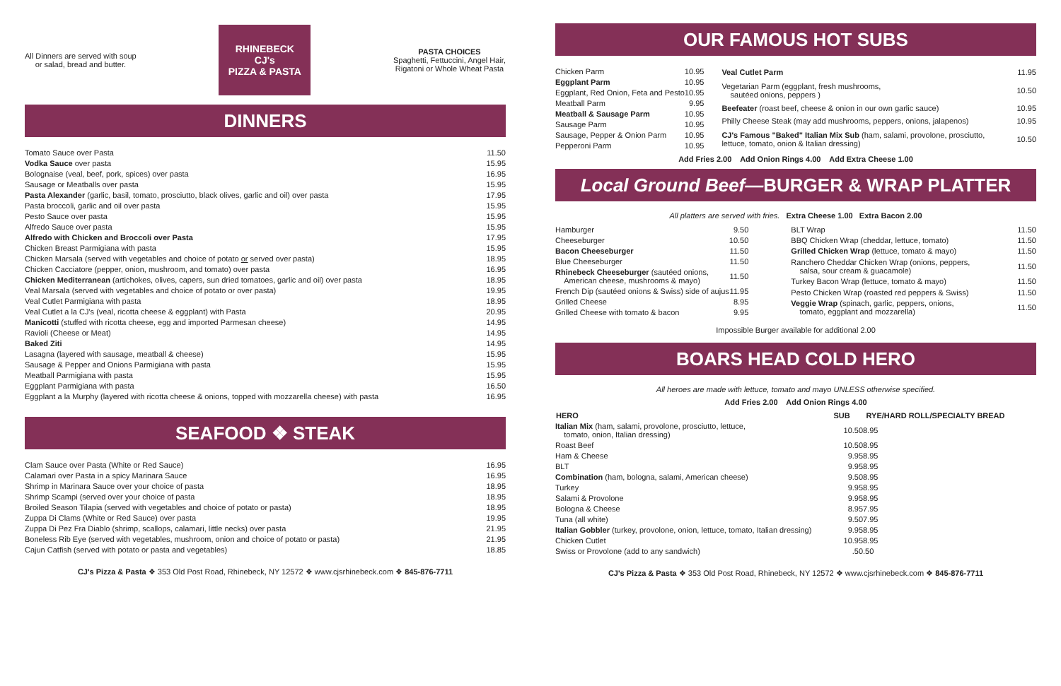All Dinners are served with soup
or salad, bread and butter.
RHINEBECK
CJ's
PIZZA & PASTA
PASTA CHOICES
Spaghetti, Fettuccini, Angel Hair,
Rigatoni or Whole Wheat Pasta
DINNERS
| Tomato Sauce over Pasta | 11.50 |
| Vodka Sauce over pasta | 15.95 |
| Bolognaise (veal, beef, pork, spices) over pasta | 16.95 |
| Sausage or Meatballs over pasta | 15.95 |
| Pasta Alexander (garlic, basil, tomato, prosciutto, black olives, garlic and oil) over pasta | 17.95 |
| Pasta broccoli, garlic and oil over pasta | 15.95 |
| Pesto Sauce over pasta | 15.95 |
| Alfredo Sauce over pasta | 15.95 |
| Alfredo with Chicken and Broccoli over Pasta | 17.95 |
| Chicken Breast Parmigiana with pasta | 15.95 |
| Chicken Marsala (served with vegetables and choice of potato or served over pasta) | 18.95 |
| Chicken Cacciatore (pepper, onion, mushroom, and tomato) over pasta | 16.95 |
| Chicken Mediterranean (artichokes, olives, capers, sun dried tomatoes, garlic and oil) over pasta | 18.95 |
| Veal Marsala (served with vegetables and choice of potato or over pasta) | 19.95 |
| Veal Cutlet Parmigiana with pasta | 18.95 |
| Veal Cutlet a la CJ's (veal, ricotta cheese & eggplant) with Pasta | 20.95 |
| Manicotti (stuffed with ricotta cheese, egg and imported Parmesan cheese) | 14.95 |
| Ravioli (Cheese or Meat) | 14.95 |
| Baked Ziti | 14.95 |
| Lasagna (layered with sausage, meatball & cheese) | 15.95 |
| Sausage & Pepper and Onions Parmigiana with pasta | 15.95 |
| Meatball Parmigiana with pasta | 15.95 |
| Eggplant Parmigiana with pasta | 16.50 |
| Eggplant a la Murphy (layered with ricotta cheese & onions, topped with mozzarella cheese) with pasta | 16.95 |
SEAFOOD ❖ STEAK
| Clam Sauce over Pasta (White or Red Sauce) | 16.95 |
| Calamari over Pasta in a spicy Marinara Sauce | 16.95 |
| Shrimp in Marinara Sauce over your choice of pasta | 18.95 |
| Shrimp Scampi (served over your choice of pasta | 18.95 |
| Broiled Season Tilapia (served with vegetables and choice of potato or pasta) | 18.95 |
| Zuppa Di Clams (White or Red Sauce) over pasta | 19.95 |
| Zuppa Di Pez Fra Diablo (shrimp, scallops, calamari, little necks) over pasta | 21.95 |
| Boneless Rib Eye (served with vegetables, mushroom, onion and choice of potato or pasta) | 21.95 |
| Cajun Catfish (served with potato or pasta and vegetables) | 18.85 |
CJ's Pizza & Pasta ❖ 353 Old Post Road, Rhinebeck, NY 12572 ❖ www.cjsrhinebeck.com ❖ 845-876-7711
OUR FAMOUS HOT SUBS
| Chicken Parm | 10.95 |
| Eggplant Parm | 10.95 |
| Eggplant, Red Onion, Feta and Pesto | 10.95 |
| Meatball Parm | 9.95 |
| Meatball & Sausage Parm | 10.95 |
| Sausage Parm | 10.95 |
| Sausage, Pepper & Onion Parm | 10.95 |
| Pepperoni Parm | 10.95 |
| Veal Cutlet Parm | 11.95 |
| Vegetarian Parm (eggplant, fresh mushrooms, sautéed onions, peppers ) | 10.50 |
| Beefeater (roast beef, cheese & onion in our own garlic sauce) | 10.95 |
| Philly Cheese Steak (may add mushrooms, peppers, onions, jalapenos) | 10.95 |
| CJ's Famous "Baked" Italian Mix Sub (ham, salami, provolone, prosciutto, lettuce, tomato, onion & Italian dressing) | 10.50 |
Add Fries 2.00 Add Onion Rings 4.00 Add Extra Cheese 1.00
Local Ground Beef—BURGER & WRAP PLATTER
All platters are served with fries. Extra Cheese 1.00 Extra Bacon 2.00
| Hamburger | 9.50 |
| Cheeseburger | 10.50 |
| Bacon Cheeseburger | 11.50 |
| Blue Cheeseburger | 11.50 |
| Rhinebeck Cheeseburger (sautéed onions, American cheese, mushrooms & mayo) | 11.50 |
| French Dip (sautéed onions & Swiss) side of aujus | 11.95 |
| Grilled Cheese | 8.95 |
| Grilled Cheese with tomato & bacon | 9.95 |
| BLT Wrap | 11.50 |
| BBQ Chicken Wrap (cheddar, lettuce, tomato) | 11.50 |
| Grilled Chicken Wrap (lettuce, tomato & mayo) | 11.50 |
| Ranchero Cheddar Chicken Wrap (onions, peppers, salsa, sour cream & guacamole) | 11.50 |
| Turkey Bacon Wrap (lettuce, tomato & mayo) | 11.50 |
| Pesto Chicken Wrap (roasted red peppers & Swiss) | 11.50 |
| Veggie Wrap (spinach, garlic, peppers, onions, tomato, eggplant and mozzarella) | 11.50 |
Impossible Burger available for additional 2.00
BOARS HEAD COLD HERO
All heroes are made with lettuce, tomato and mayo UNLESS otherwise specified.
Add Fries 2.00 Add Onion Rings 4.00
| HERO | SUB | RYE/HARD ROLL/SPECIALTY BREAD |
| --- | --- | --- |
| Italian Mix (ham, salami, provolone, prosciutto, lettuce, tomato, onion, Italian dressing) | 10.50 | 8.95 |
| Roast Beef | 10.50 | 8.95 |
| Ham & Cheese | 9.95 | 8.95 |
| BLT | 9.95 | 8.95 |
| Combination (ham, bologna, salami, American cheese) | 9.50 | 8.95 |
| Turkey | 9.95 | 8.95 |
| Salami & Provolone | 9.95 | 8.95 |
| Bologna & Cheese | 8.95 | 7.95 |
| Tuna (all white) | 9.50 | 7.95 |
| Italian Gobbler (turkey, provolone, onion, lettuce, tomato, Italian dressing) | 9.95 | 8.95 |
| Chicken Cutlet | 10.95 | 8.95 |
| Swiss or Provolone (add to any sandwich) | .50 | .50 |
CJ's Pizza & Pasta ❖ 353 Old Post Road, Rhinebeck, NY 12572 ❖ www.cjsrhinebeck.com ❖ 845-876-7711